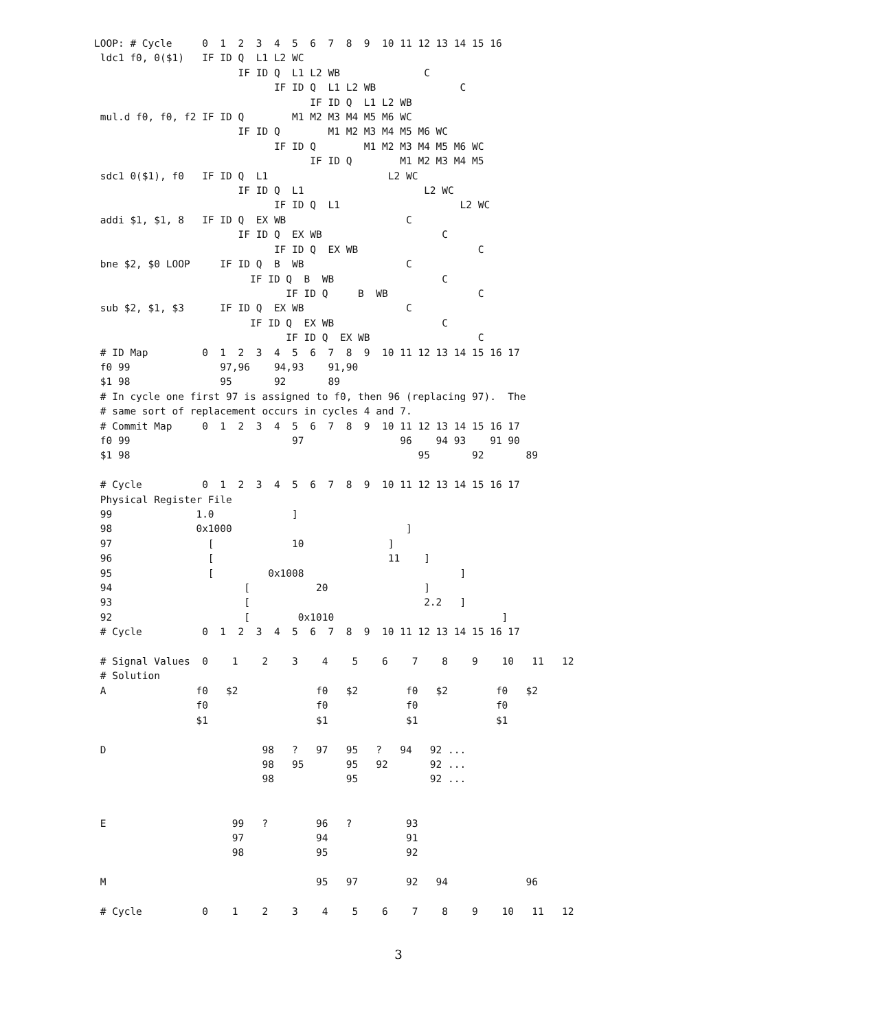LOOP: # Cycle     0  1  2  3  4  5  6  7  8  9  10 11 12 13 14 15 16
 ldc1 f0, 0($1)   IF ID Q  L1 L2 WC
                        IF ID Q  L1 L2 WB              C
                              IF ID Q  L1 L2 WB              C
                                    IF ID Q  L1 L2 WB
 mul.d f0, f0, f2 IF ID Q        M1 M2 M3 M4 M5 M6 WC
                        IF ID Q        M1 M2 M3 M4 M5 M6 WC
                              IF ID Q        M1 M2 M3 M4 M5 M6 WC
                                    IF ID Q        M1 M2 M3 M4 M5
 sdc1 0($1), f0   IF ID Q  L1                    L2 WC
                        IF ID Q  L1                    L2 WC
                              IF ID Q  L1                    L2 WC
 addi $1, $1, 8   IF ID Q  EX WB                    C
                        IF ID Q  EX WB                    C
                              IF ID Q  EX WB                    C
 bne $2, $0 LOOP     IF ID Q  B  WB                 C
                          IF ID Q  B  WB                  C
                                IF ID Q     B  WB               C
 sub $2, $1, $3      IF ID Q  EX WB                 C
                          IF ID Q  EX WB                  C
                                IF ID Q  EX WB                  C
 # ID Map         0  1  2  3  4  5  6  7  8  9  10 11 12 13 14 15 16 17
 f0 99               97,96    94,93    91,90
 $1 98               95       92       89
 # In cycle one first 97 is assigned to f0, then 96 (replacing 97).  The
 # same sort of replacement occurs in cycles 4 and 7.
 # Commit Map     0  1  2  3  4  5  6  7  8  9  10 11 12 13 14 15 16 17
 f0 99                           97                96    94 93    91 90
 $1 98                                                95       92       89

 # Cycle          0  1  2  3  4  5  6  7  8  9  10 11 12 13 14 15 16 17
 Physical Register File
 99              1.0             ]
 98              0x1000                             ]
 97                [             10              ]
 96                [                             11    ]
 95                [         0x1008                          ]
 94                      [           20                ]
 93                      [                             2.2   ]
 92                      [        0x1010                            ]
 # Cycle          0  1  2  3  4  5  6  7  8  9  10 11 12 13 14 15 16 17

 # Signal Values  0    1    2    3    4    5    6    7    8    9    10   11   12
 # Solution
 A               f0   $2             f0   $2        f0   $2        f0   $2
                 f0                  f0             f0             f0
                 $1                  $1             $1             $1

 D                          98   ?   97   95   ?   94   92 ...
                            98   95       95   92       92 ...
                            98            95            92 ...


 E                     99   ?        96   ?         93
                       97            94             91
                       98            95             92

 M                                   95   97        92   94             96

 # Cycle          0    1    2    3    4    5    6    7    8    9    10   11   12
3